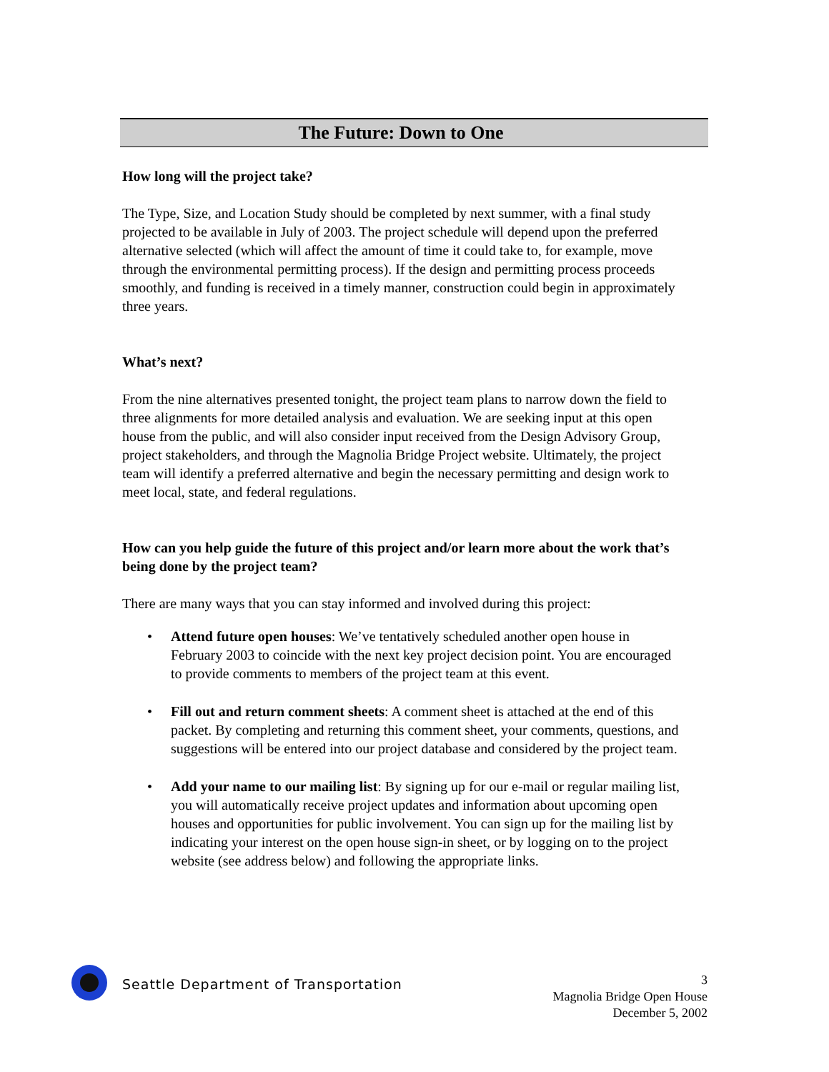The Future: Down to One
How long will the project take?
The Type, Size, and Location Study should be completed by next summer, with a final study projected to be available in July of 2003. The project schedule will depend upon the preferred alternative selected (which will affect the amount of time it could take to, for example, move through the environmental permitting process). If the design and permitting process proceeds smoothly, and funding is received in a timely manner, construction could begin in approximately three years.
What’s next?
From the nine alternatives presented tonight, the project team plans to narrow down the field to three alignments for more detailed analysis and evaluation. We are seeking input at this open house from the public, and will also consider input received from the Design Advisory Group, project stakeholders, and through the Magnolia Bridge Project website. Ultimately, the project team will identify a preferred alternative and begin the necessary permitting and design work to meet local, state, and federal regulations.
How can you help guide the future of this project and/or learn more about the work that’s being done by the project team?
There are many ways that you can stay informed and involved during this project:
• Attend future open houses: We’ve tentatively scheduled another open house in February 2003 to coincide with the next key project decision point. You are encouraged to provide comments to members of the project team at this event.
• Fill out and return comment sheets: A comment sheet is attached at the end of this packet. By completing and returning this comment sheet, your comments, questions, and suggestions will be entered into our project database and considered by the project team.
• Add your name to our mailing list: By signing up for our e-mail or regular mailing list, you will automatically receive project updates and information about upcoming open houses and opportunities for public involvement. You can sign up for the mailing list by indicating your interest on the open house sign-in sheet, or by logging on to the project website (see address below) and following the appropriate links.
Seattle Department of Transportation
3
Magnolia Bridge Open House
December 5, 2002